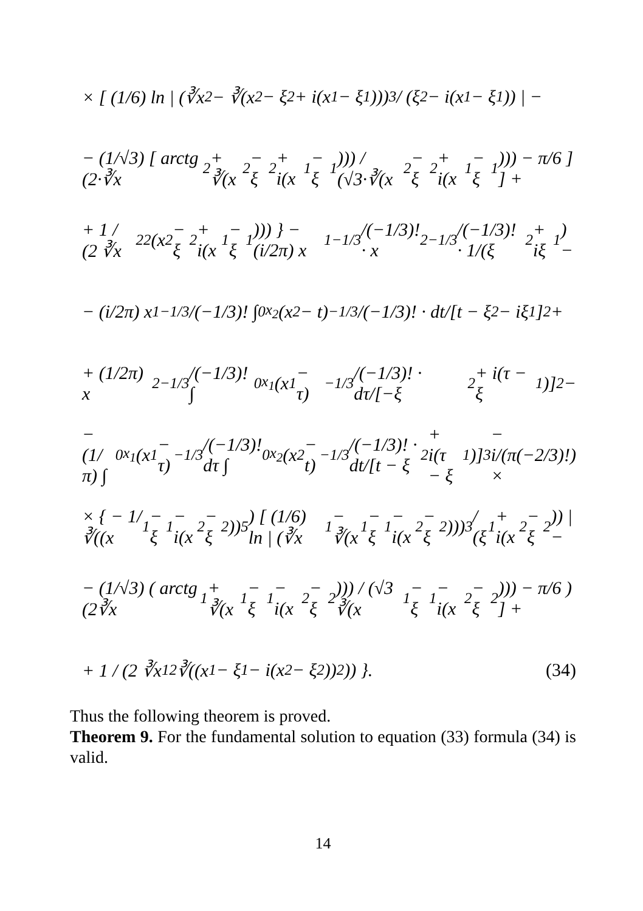× [ (1/6) ln | (∛x<sub>2</sub> − ∛(x<sub>2</sub> − ξ<sub>2</sub> + i(x<sub>1</sub> − ξ<sub>1</sub>)))<sup>3</sup> / (ξ<sub>2</sub> − i(x<sub>1</sub> − ξ<sub>1</sub>)) | −
− (1/√3) [ arctg (2·∛x<sub>2</sub> + ∛(x<sub>2</sub> − ξ<sub>2</sub> + i(x<sub>1</sub> − ξ<sub>1</sub>))) / (√3·∛(x<sub>2</sub> − ξ<sub>2</sub> + i(x<sub>1</sub> − ξ<sub>1</sub>))) − π/6 ] ] +
+ 1 / (2 ∛x<sub>2</sub><sup>2</sup> (x<sub>2</sub> − ξ<sub>2</sub> + i(x<sub>1</sub> − ξ<sub>1</sub>))) } − (i/2π) x<sub>1</sub><sup>−1/3</sup>/(−1/3)! · x<sub>2</sub><sup>−1/3</sup>/(−1/3)! · 1/(ξ<sub>2</sub> + iξ<sub>1</sub>) −
− (i/2π) x<sub>1</sub><sup>−1/3</sup>/(−1/3)! ∫<sub>0</sub><sup>x<sub>2</sub></sup> (x<sub>2</sub> − t)<sup>−1/3</sup>/(−1/3)! · dt/[t − ξ<sub>2</sub> − iξ<sub>1</sub>]<sup>2</sup> +
+ (1/2π) x<sub>2</sub><sup>−1/3</sup>/(−1/3)! ∫<sub>0</sub><sup>x<sub>1</sub></sup> (x<sub>1</sub> − τ)<sup>−1/3</sup>/(−1/3)! · dτ/[−ξ<sub>2</sub> + i(τ − ξ<sub>1</sub>)]<sup>2</sup> −
− (1/π) ∫<sub>0</sub><sup>x<sub>1</sub></sup> (x<sub>1</sub> − τ)<sup>−1/3</sup>/(−1/3)! dτ ∫<sub>0</sub><sup>x<sub>2</sub></sup> (x<sub>2</sub> − t)<sup>−1/3</sup>/(−1/3)! · dt/[t − ξ<sub>2</sub> + i(τ − ξ<sub>1</sub>)]<sup>3</sup> − i/(π(−2/3)!) ×
× { − 1/∛((x<sub>1</sub> − ξ<sub>1</sub> − i(x<sub>2</sub> − ξ<sub>2</sub>))<sup>5</sup>) [ (1/6) ln | (∛x<sub>1</sub> − ∛(x<sub>1</sub> − ξ<sub>1</sub> − i(x<sub>2</sub> − ξ<sub>2</sub>)))<sup>3</sup> / (ξ<sub>1</sub> + i(x<sub>2</sub> − ξ<sub>2</sub>)) | −
− (1/√3) ( arctg (2∛x<sub>1</sub> + ∛(x<sub>1</sub> − ξ<sub>1</sub> − i(x<sub>2</sub> − ξ<sub>2</sub>))) / (√3 ∛(x<sub>1</sub> − ξ<sub>1</sub> − i(x<sub>2</sub> − ξ<sub>2</sub>))) − π/6 ) ] +
+ 1 / (2 ∛x<sub>1</sub><sup>2</sup> ∛((x<sub>1</sub> − ξ<sub>1</sub> − i(x<sub>2</sub> − ξ<sub>2</sub>))<sup>2</sup>)) }. (34)
Thus the following theorem is proved.
Theorem 9. For the fundamental solution to equation (33) formula (34) is valid.
14